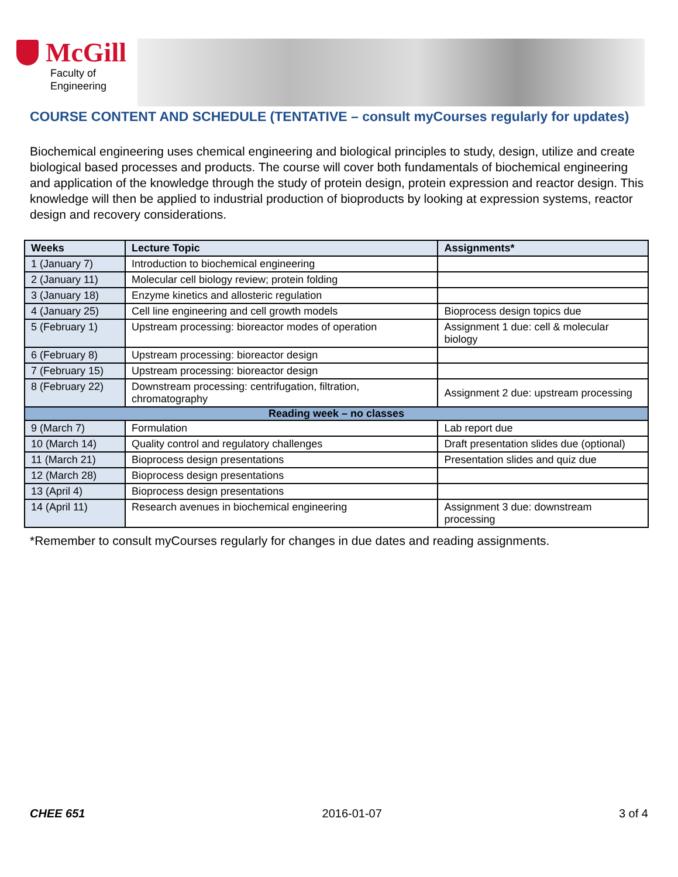McGill
Faculty of
Engineering
COURSE CONTENT AND SCHEDULE (TENTATIVE – consult myCourses regularly for updates)
Biochemical engineering uses chemical engineering and biological principles to study, design, utilize and create biological based processes and products. The course will cover both fundamentals of biochemical engineering and application of the knowledge through the study of protein design, protein expression and reactor design. This knowledge will then be applied to industrial production of bioproducts by looking at expression systems, reactor design and recovery considerations.
| Weeks | Lecture Topic | Assignments* |
| --- | --- | --- |
| 1 (January 7) | Introduction to biochemical engineering | |
| 2 (January 11) | Molecular cell biology review; protein folding | |
| 3 (January 18) | Enzyme kinetics and allosteric regulation | |
| 4 (January 25) | Cell line engineering and cell growth models | Bioprocess design topics due |
| 5 (February 1) | Upstream processing: bioreactor modes of operation | Assignment 1 due: cell & molecular biology |
| 6 (February 8) | Upstream processing: bioreactor design | |
| 7 (February 15) | Upstream processing: bioreactor design | |
| 8 (February 22) | Downstream processing: centrifugation, filtration, chromatography | Assignment 2 due: upstream processing |
| Reading week – no classes | | |
| 9 (March 7) | Formulation | Lab report due |
| 10 (March 14) | Quality control and regulatory challenges | Draft presentation slides due (optional) |
| 11 (March 21) | Bioprocess design presentations | Presentation slides and quiz due |
| 12 (March 28) | Bioprocess design presentations | |
| 13 (April 4) | Bioprocess design presentations | |
| 14 (April 11) | Research avenues in biochemical engineering | Assignment 3 due: downstream processing |
*Remember to consult myCourses regularly for changes in due dates and reading assignments.
CHEE 651 2016-01-07 3 of 4